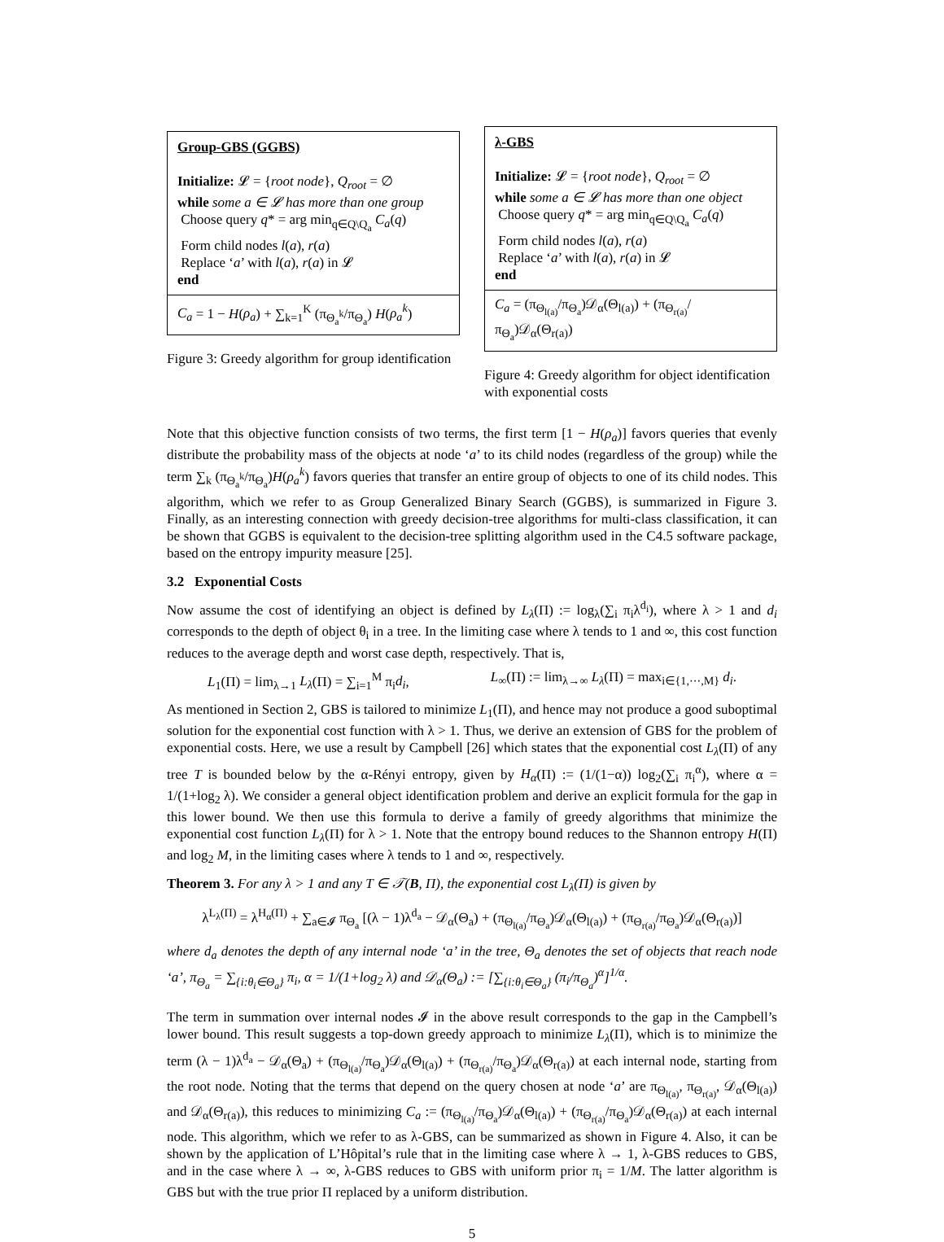Group-GBS (GGBS)
Initialize: 𝓛 = {root node}, Q<sub>root</sub> = ∅
while some a ∈ 𝓛 has more than one group
Choose query q* = arg min<sub>q∈Q\Q<sub>a</sub></sub> C<sub>a</sub>(q)
Form child nodes l(a), r(a)
Replace ‘a’ with l(a), r(a) in 𝓛
end
C<sub>a</sub> = 1 − H(ρ<sub>a</sub>) + ∑<sub>k=1</sub><sup>K</sup> (π<sub>Θ<sub>a</sub><sup>k</sup></sub>/π<sub>Θ<sub>a</sub></sub>) H(ρ<sub>a</sub><sup>k</sup>)
Figure 3: Greedy algorithm for group identification
λ-GBS
Initialize: 𝓛 = {root node}, Q<sub>root</sub> = ∅
while some a ∈ 𝓛 has more than one object
Choose query q* = arg min<sub>q∈Q\Q<sub>a</sub></sub> C<sub>a</sub>(q)
Form child nodes l(a), r(a)
Replace ‘a’ with l(a), r(a) in 𝓛
end
C<sub>a</sub> = (π<sub>Θ<sub>l(a)</sub></sub>/π<sub>Θ<sub>a</sub></sub>)𝒟<sub>α</sub>(Θ<sub>l(a)</sub>) + (π<sub>Θ<sub>r(a)</sub></sub>/π<sub>Θ<sub>a</sub></sub>)𝒟<sub>α</sub>(Θ<sub>r(a)</sub>)
Figure 4: Greedy algorithm for object identification with exponential costs
Note that this objective function consists of two terms, the first term [1 − H(ρ<sub>a</sub>)] favors queries that evenly distribute the probability mass of the objects at node ‘a’ to its child nodes (regardless of the group) while the term ∑<sub>k</sub> (π<sub>Θ<sub>a</sub><sup>k</sup></sub>/π<sub>Θ<sub>a</sub></sub>)H(ρ<sub>a</sub><sup>k</sup>) favors queries that transfer an entire group of objects to one of its child nodes. This algorithm, which we refer to as Group Generalized Binary Search (GGBS), is summarized in Figure 3. Finally, as an interesting connection with greedy decision-tree algorithms for multi-class classification, it can be shown that GGBS is equivalent to the decision-tree splitting algorithm used in the C4.5 software package, based on the entropy impurity measure [25].
3.2 Exponential Costs
Now assume the cost of identifying an object is defined by L<sub>λ</sub>(Π) := log<sub>λ</sub>(∑<sub>i</sub> π<sub>i</sub>λ<sup>d<sub>i</sub></sup>), where λ > 1 and d<sub>i</sub> corresponds to the depth of object θ<sub>i</sub> in a tree. In the limiting case where λ tends to 1 and ∞, this cost function reduces to the average depth and worst case depth, respectively. That is,
L<sub>1</sub>(Π) = lim<sub>λ→1</sub> L<sub>λ</sub>(Π) = ∑<sub>i=1</sub><sup>M</sup> π<sub>i</sub>d<sub>i</sub>, L<sub>∞</sub>(Π) := lim<sub>λ→∞</sub> L<sub>λ</sub>(Π) = max<sub>i∈{1,⋯,M}</sub> d<sub>i</sub>.
As mentioned in Section 2, GBS is tailored to minimize L<sub>1</sub>(Π), and hence may not produce a good suboptimal solution for the exponential cost function with λ > 1. Thus, we derive an extension of GBS for the problem of exponential costs. Here, we use a result by Campbell [26] which states that the exponential cost L<sub>λ</sub>(Π) of any tree T is bounded below by the α-Rényi entropy, given by H<sub>α</sub>(Π) := (1/(1−α)) log<sub>2</sub>(∑<sub>i</sub> π<sub>i</sub><sup>α</sup>), where α = 1/(1+log<sub>2</sub> λ). We consider a general object identification problem and derive an explicit formula for the gap in this lower bound. We then use this formula to derive a family of greedy algorithms that minimize the exponential cost function L<sub>λ</sub>(Π) for λ > 1. Note that the entropy bound reduces to the Shannon entropy H(Π) and log<sub>2</sub> M, in the limiting cases where λ tends to 1 and ∞, respectively.
Theorem 3. For any λ > 1 and any T ∈ 𝒯(B, Π), the exponential cost L<sub>λ</sub>(Π) is given by
λ<sup>L<sub>λ</sub>(Π)</sup> = λ<sup>H<sub>α</sub>(Π)</sup> + ∑<sub>a∈𝓘</sub> π<sub>Θ<sub>a</sub></sub> [(λ − 1)λ<sup>d<sub>a</sub></sup> − 𝒟<sub>α</sub>(Θ<sub>a</sub>) + (π<sub>Θ<sub>l(a)</sub></sub>/π<sub>Θ<sub>a</sub></sub>)𝒟<sub>α</sub>(Θ<sub>l(a)</sub>) + (π<sub>Θ<sub>r(a)</sub></sub>/π<sub>Θ<sub>a</sub></sub>)𝒟<sub>α</sub>(Θ<sub>r(a)</sub>)]
where d<sub>a</sub> denotes the depth of any internal node ‘a’ in the tree, Θ<sub>a</sub> denotes the set of objects that reach node ‘a’, π<sub>Θ<sub>a</sub></sub> = ∑<sub>{i:θ<sub>i</sub>∈Θ<sub>a</sub>}</sub> π<sub>i</sub>, α = 1/(1+log<sub>2</sub> λ) and 𝒟<sub>α</sub>(Θ<sub>a</sub>) := [∑<sub>{i:θ<sub>i</sub>∈Θ<sub>a</sub>}</sub> (π<sub>i</sub>/π<sub>Θ<sub>a</sub></sub>)<sup>α</sup>]<sup>1/α</sup>.
The term in summation over internal nodes 𝓘 in the above result corresponds to the gap in the Campbell’s lower bound. This result suggests a top-down greedy approach to minimize L<sub>λ</sub>(Π), which is to minimize the term (λ − 1)λ<sup>d<sub>a</sub></sup> − 𝒟<sub>α</sub>(Θ<sub>a</sub>) + (π<sub>Θ<sub>l(a)</sub></sub>/π<sub>Θ<sub>a</sub></sub>)𝒟<sub>α</sub>(Θ<sub>l(a)</sub>) + (π<sub>Θ<sub>r(a)</sub></sub>/π<sub>Θ<sub>a</sub></sub>)𝒟<sub>α</sub>(Θ<sub>r(a)</sub>) at each internal node, starting from the root node. Noting that the terms that depend on the query chosen at node ‘a’ are π<sub>Θ<sub>l(a)</sub></sub>, π<sub>Θ<sub>r(a)</sub></sub>, 𝒟<sub>α</sub>(Θ<sub>l(a)</sub>) and 𝒟<sub>α</sub>(Θ<sub>r(a)</sub>), this reduces to minimizing C<sub>a</sub> := (π<sub>Θ<sub>l(a)</sub></sub>/π<sub>Θ<sub>a</sub></sub>)𝒟<sub>α</sub>(Θ<sub>l(a)</sub>) + (π<sub>Θ<sub>r(a)</sub></sub>/π<sub>Θ<sub>a</sub></sub>)𝒟<sub>α</sub>(Θ<sub>r(a)</sub>) at each internal node. This algorithm, which we refer to as λ-GBS, can be summarized as shown in Figure 4. Also, it can be shown by the application of L’Hôpital’s rule that in the limiting case where λ → 1, λ-GBS reduces to GBS, and in the case where λ → ∞, λ-GBS reduces to GBS with uniform prior π<sub>i</sub> = 1/M. The latter algorithm is GBS but with the true prior Π replaced by a uniform distribution.
5